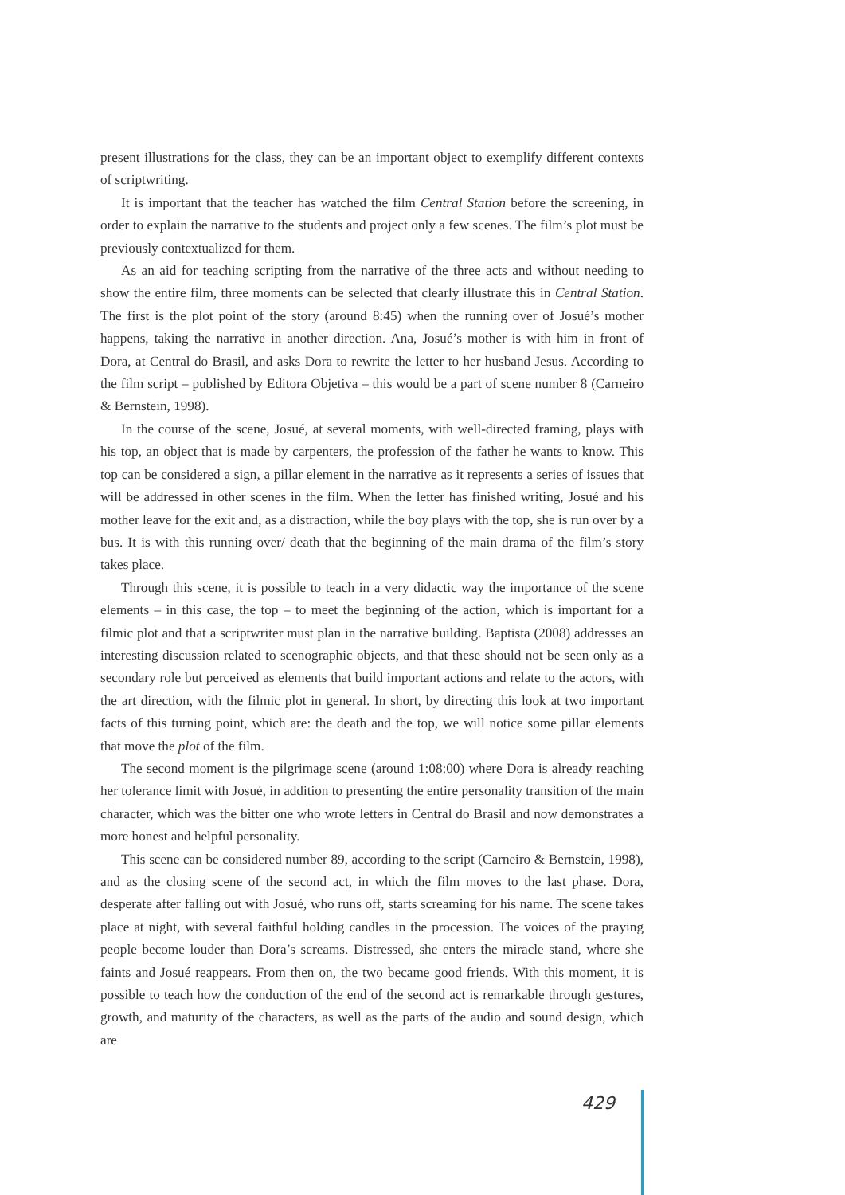present illustrations for the class, they can be an important object to exemplify different contexts of scriptwriting.
It is important that the teacher has watched the film Central Station before the screening, in order to explain the narrative to the students and project only a few scenes. The film’s plot must be previously contextualized for them.
As an aid for teaching scripting from the narrative of the three acts and without needing to show the entire film, three moments can be selected that clearly illustrate this in Central Station. The first is the plot point of the story (around 8:45) when the running over of Josué’s mother happens, taking the narrative in another direction. Ana, Josué’s mother is with him in front of Dora, at Central do Brasil, and asks Dora to rewrite the letter to her husband Jesus. According to the film script – published by Editora Objetiva – this would be a part of scene number 8 (Carneiro & Bernstein, 1998).
In the course of the scene, Josué, at several moments, with well-directed framing, plays with his top, an object that is made by carpenters, the profession of the father he wants to know. This top can be considered a sign, a pillar element in the narrative as it represents a series of issues that will be addressed in other scenes in the film. When the letter has finished writing, Josué and his mother leave for the exit and, as a distraction, while the boy plays with the top, she is run over by a bus. It is with this running over/ death that the beginning of the main drama of the film’s story takes place.
Through this scene, it is possible to teach in a very didactic way the importance of the scene elements – in this case, the top – to meet the beginning of the action, which is important for a filmic plot and that a scriptwriter must plan in the narrative building. Baptista (2008) addresses an interesting discussion related to scenographic objects, and that these should not be seen only as a secondary role but perceived as elements that build important actions and relate to the actors, with the art direction, with the filmic plot in general. In short, by directing this look at two important facts of this turning point, which are: the death and the top, we will notice some pillar elements that move the plot of the film.
The second moment is the pilgrimage scene (around 1:08:00) where Dora is already reaching her tolerance limit with Josué, in addition to presenting the entire personality transition of the main character, which was the bitter one who wrote letters in Central do Brasil and now demonstrates a more honest and helpful personality.
This scene can be considered number 89, according to the script (Carneiro & Bernstein, 1998), and as the closing scene of the second act, in which the film moves to the last phase. Dora, desperate after falling out with Josué, who runs off, starts screaming for his name. The scene takes place at night, with several faithful holding candles in the procession. The voices of the praying people become louder than Dora’s screams. Distressed, she enters the miracle stand, where she faints and Josué reappears. From then on, the two became good friends. With this moment, it is possible to teach how the conduction of the end of the second act is remarkable through gestures, growth, and maturity of the characters, as well as the parts of the audio and sound design, which are
429